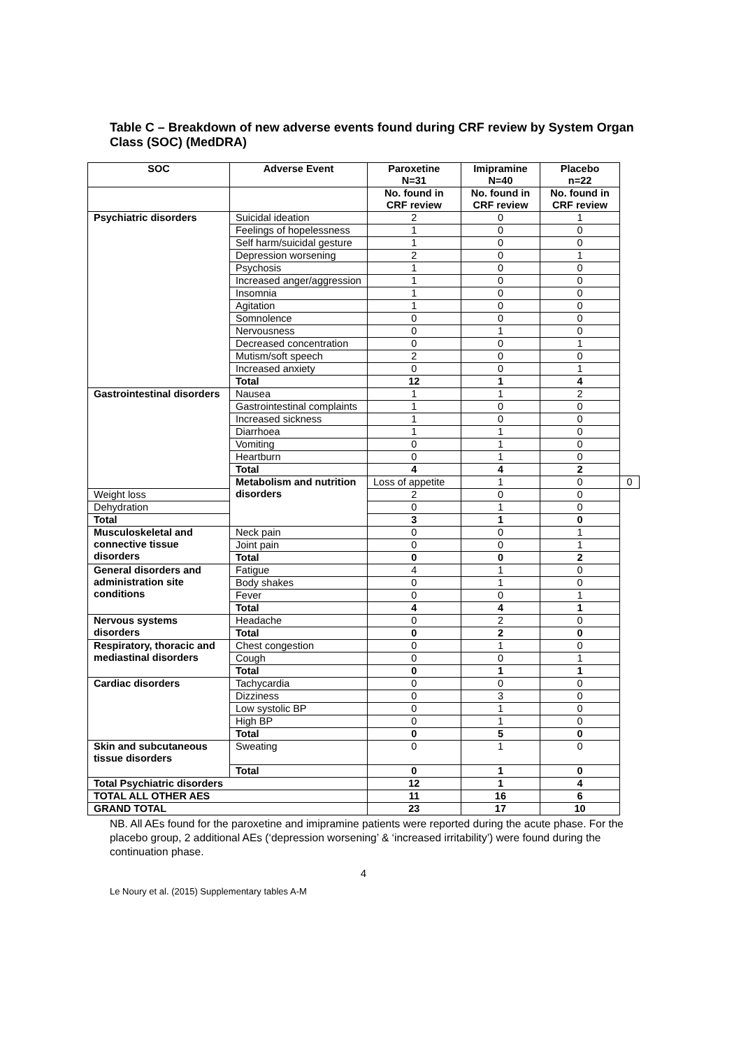Table C – Breakdown of new adverse events found during CRF review by System Organ Class (SOC) (MedDRA)
| SOC | Adverse Event | Paroxetine N=31 | Imipramine N=40 | Placebo n=22 | |
| --- | --- | --- | --- | --- | --- |
| | | No. found in CRF review | No. found in CRF review | No. found in CRF review | |
| Psychiatric disorders | Suicidal ideation | 2 | 0 | 1 | |
| | Feelings of hopelessness | 1 | 0 | 0 | |
| | Self harm/suicidal gesture | 1 | 0 | 0 | |
| | Depression worsening | 2 | 0 | 1 | |
| | Psychosis | 1 | 0 | 0 | |
| | Increased anger/aggression | 1 | 0 | 0 | |
| | Insomnia | 1 | 0 | 0 | |
| | Agitation | 1 | 0 | 0 | |
| | Somnolence | 0 | 0 | 0 | |
| | Nervousness | 0 | 1 | 0 | |
| | Decreased concentration | 0 | 0 | 1 | |
| | Mutism/soft speech | 2 | 0 | 0 | |
| | Increased anxiety | 0 | 0 | 1 | |
| | Total | 12 | 1 | 4 | |
| Gastrointestinal disorders | Nausea | 1 | 1 | 2 | |
| | Gastrointestinal complaints | 1 | 0 | 0 | |
| | Increased sickness | 1 | 0 | 0 | |
| | Diarrhoea | 1 | 1 | 0 | |
| | Vomiting | 0 | 1 | 0 | |
| | Heartburn | 0 | 1 | 0 | |
| | Total | 4 | 4 | 2 | |
| | Metabolism and nutrition disorders | Loss of appetite | 1 | 0 | 0 |
| Weight loss | | 2 | 0 | 0 | |
| Dehydration | | 0 | 1 | 0 | |
| Total | | 3 | 1 | 0 | |
| Musculoskeletal and connective tissue disorders | Neck pain | 0 | 0 | 1 | |
| | Joint pain | 0 | 0 | 1 | |
| | Total | 0 | 0 | 2 | |
| General disorders and administration site conditions | Fatigue | 4 | 1 | 0 | |
| | Body shakes | 0 | 1 | 0 | |
| | Fever | 0 | 0 | 1 | |
| | Total | 4 | 4 | 1 | |
| Nervous systems disorders | Headache | 0 | 2 | 0 | |
| | Total | 0 | 2 | 0 | |
| Respiratory, thoracic and mediastinal disorders | Chest congestion | 0 | 1 | 0 | |
| | Cough | 0 | 0 | 1 | |
| | Total | 0 | 1 | 1 | |
| Cardiac disorders | Tachycardia | 0 | 0 | 0 | |
| | Dizziness | 0 | 3 | 0 | |
| | Low systolic BP | 0 | 1 | 0 | |
| | High BP | 0 | 1 | 0 | |
| | Total | 0 | 5 | 0 | |
| Skin and subcutaneous tissue disorders | Sweating | 0 | 1 | 0 | |
| | Total | 0 | 1 | 0 | |
| Total Psychiatric disorders | | 12 | 1 | 4 | |
| TOTAL ALL OTHER AES | | 11 | 16 | 6 | |
| GRAND TOTAL | | 23 | 17 | 10 | |
NB. All AEs found for the paroxetine and imipramine patients were reported during the acute phase. For the placebo group, 2 additional AEs (‘depression worsening’ & ‘increased irritability’) were found during the continuation phase.
4
Le Noury et al. (2015) Supplementary tables A-M